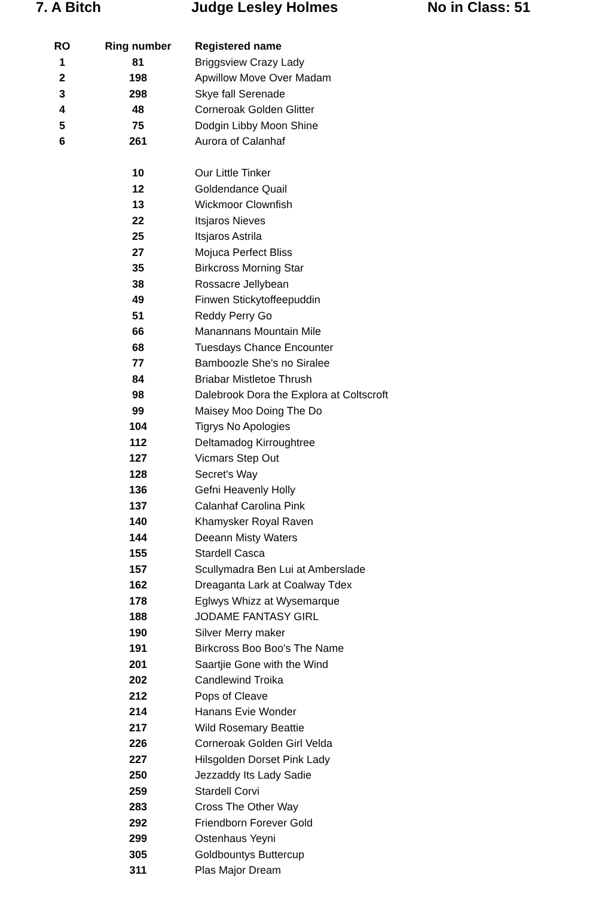7. A Bitch
Judge Lesley Holmes
No in Class: 51
| RO | Ring number | Registered name |
| --- | --- | --- |
| 1 | 81 | Briggsview Crazy Lady |
| 2 | 198 | Apwillow Move Over Madam |
| 3 | 298 | Skye fall Serenade |
| 4 | 48 | Corneroak Golden Glitter |
| 5 | 75 | Dodgin Libby Moon Shine |
| 6 | 261 | Aurora of Calanhaf |
| | 10 | Our Little Tinker |
| | 12 | Goldendance Quail |
| | 13 | Wickmoor Clownfish |
| | 22 | Itsjaros Nieves |
| | 25 | Itsjaros Astrila |
| | 27 | Mojuca Perfect Bliss |
| | 35 | Birkcross Morning Star |
| | 38 | Rossacre Jellybean |
| | 49 | Finwen Stickytoffeepuddin |
| | 51 | Reddy Perry Go |
| | 66 | Manannans Mountain Mile |
| | 68 | Tuesdays Chance Encounter |
| | 77 | Bamboozle She's no Siralee |
| | 84 | Briabar Mistletoe Thrush |
| | 98 | Dalebrook Dora the Explora at Coltscroft |
| | 99 | Maisey Moo Doing The Do |
| | 104 | Tigrys No Apologies |
| | 112 | Deltamadog Kirroughtree |
| | 127 | Vicmars Step Out |
| | 128 | Secret's Way |
| | 136 | Gefni Heavenly Holly |
| | 137 | Calanhaf Carolina Pink |
| | 140 | Khamysker Royal Raven |
| | 144 | Deeann Misty Waters |
| | 155 | Stardell Casca |
| | 157 | Scullymadra Ben Lui at Amberslade |
| | 162 | Dreaganta Lark at Coalway Tdex |
| | 178 | Eglwys Whizz at Wysemarque |
| | 188 | JODAME FANTASY GIRL |
| | 190 | Silver Merry maker |
| | 191 | Birkcross Boo Boo's The Name |
| | 201 | Saartjie Gone with the Wind |
| | 202 | Candlewind Troika |
| | 212 | Pops of Cleave |
| | 214 | Hanans Evie Wonder |
| | 217 | Wild Rosemary Beattie |
| | 226 | Corneroak Golden Girl Velda |
| | 227 | Hilsgolden Dorset Pink Lady |
| | 250 | Jezzaddy Its Lady Sadie |
| | 259 | Stardell Corvi |
| | 283 | Cross The Other Way |
| | 292 | Friendborn Forever Gold |
| | 299 | Ostenhaus Yeyni |
| | 305 | Goldbountys Buttercup |
| | 311 | Plas Major Dream |